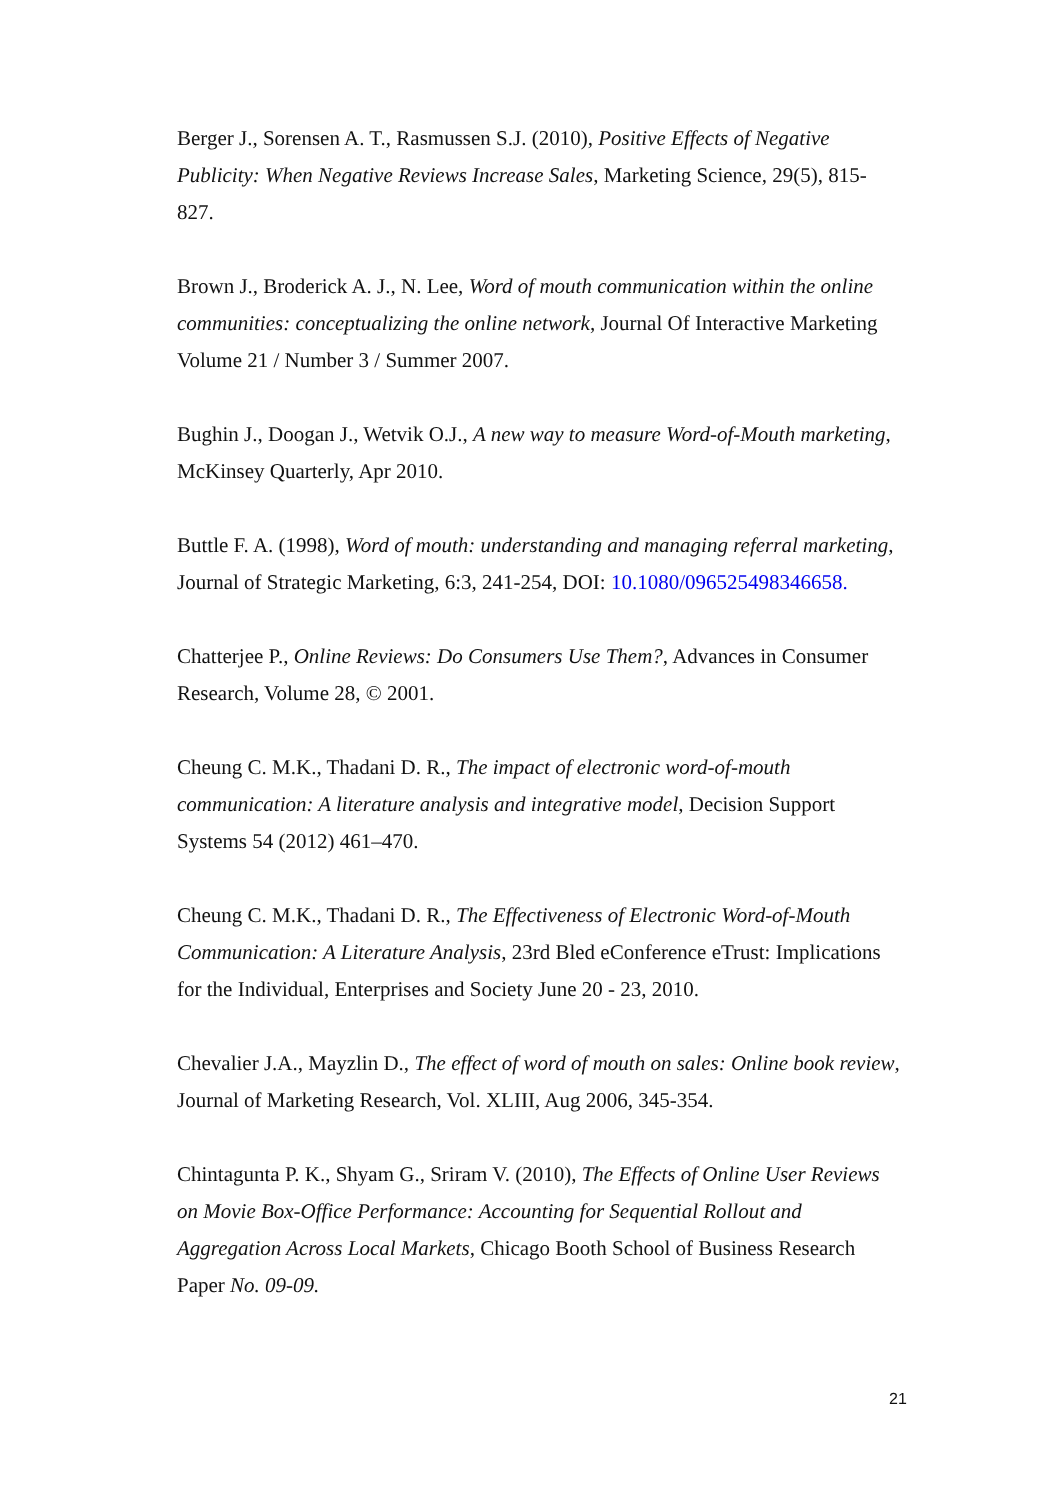Berger J., Sorensen A. T., Rasmussen S.J. (2010), Positive Effects of Negative Publicity: When Negative Reviews Increase Sales, Marketing Science, 29(5), 815-827.
Brown J., Broderick A. J., N. Lee, Word of mouth communication within the online communities: conceptualizing the online network, Journal Of Interactive Marketing Volume 21 / Number 3 / Summer 2007.
Bughin J., Doogan J., Wetvik O.J., A new way to measure Word-of-Mouth marketing, McKinsey Quarterly, Apr 2010.
Buttle F. A. (1998), Word of mouth: understanding and managing referral marketing, Journal of Strategic Marketing, 6:3, 241-254, DOI: 10.1080/096525498346658.
Chatterjee P., Online Reviews: Do Consumers Use Them?, Advances in Consumer Research, Volume 28, © 2001.
Cheung C. M.K., Thadani D. R., The impact of electronic word-of-mouth communication: A literature analysis and integrative model, Decision Support Systems 54 (2012) 461–470.
Cheung C. M.K., Thadani D. R., The Effectiveness of Electronic Word-of-Mouth Communication: A Literature Analysis, 23rd Bled eConference eTrust: Implications for the Individual, Enterprises and Society June 20 - 23, 2010.
Chevalier J.A., Mayzlin D., The effect of word of mouth on sales: Online book review, Journal of Marketing Research, Vol. XLIII, Aug 2006, 345-354.
Chintagunta P. K., Shyam G., Sriram V. (2010), The Effects of Online User Reviews on Movie Box-Office Performance: Accounting for Sequential Rollout and Aggregation Across Local Markets, Chicago Booth School of Business Research Paper No. 09-09.
21